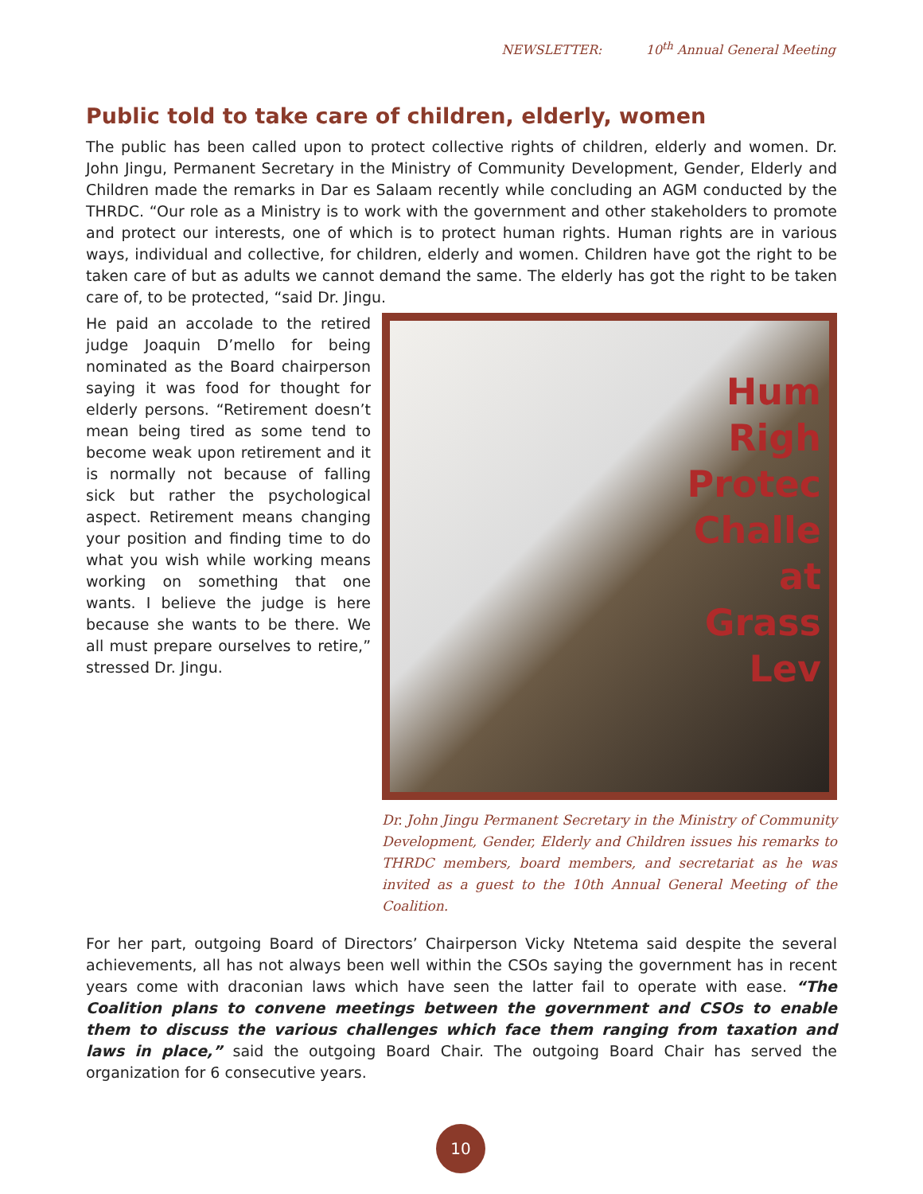NEWSLETTER: 10<sup>th</sup> Annual General Meeting
Public told to take care of children, elderly, women
The public has been called upon to protect collective rights of children, elderly and women. Dr. John Jingu, Permanent Secretary in the Ministry of Community Development, Gender, Elderly and Children made the remarks in Dar es Salaam recently while concluding an AGM conducted by the THRDC. “Our role as a Ministry is to work with the government and other stakeholders to promote and protect our interests, one of which is to protect human rights. Human rights are in various ways, individual and collective, for children, elderly and women. Children have got the right to be taken care of but as adults we cannot demand the same. The elderly has got the right to be taken care of, to be protected, “said Dr. Jingu.
He paid an accolade to the retired judge Joaquin D’mello for being nominated as the Board chairperson saying it was food for thought for elderly persons. “Retirement doesn’t mean being tired as some tend to become weak upon retirement and it is normally not because of falling sick but rather the psychological aspect. Retirement means changing your position and finding time to do what you wish while working means working on something that one wants. I believe the judge is here because she wants to be there. We all must prepare ourselves to retire,” stressed Dr. Jingu.
Hum
Righ
Protec
Challe
at
Grass
Lev
Dr. John Jingu Permanent Secretary in the Ministry of Community Development, Gender, Elderly and Children issues his remarks to THRDC members, board members, and secretariat as he was invited as a guest to the 10th Annual General Meeting of the Coalition.
For her part, outgoing Board of Directors’ Chairperson Vicky Ntetema said despite the several achievements, all has not always been well within the CSOs saying the government has in recent years come with draconian laws which have seen the latter fail to operate with ease. “The Coalition plans to convene meetings between the government and CSOs to enable them to discuss the various challenges which face them ranging from taxation and laws in place,” said the outgoing Board Chair. The outgoing Board Chair has served the organization for 6 consecutive years.
10